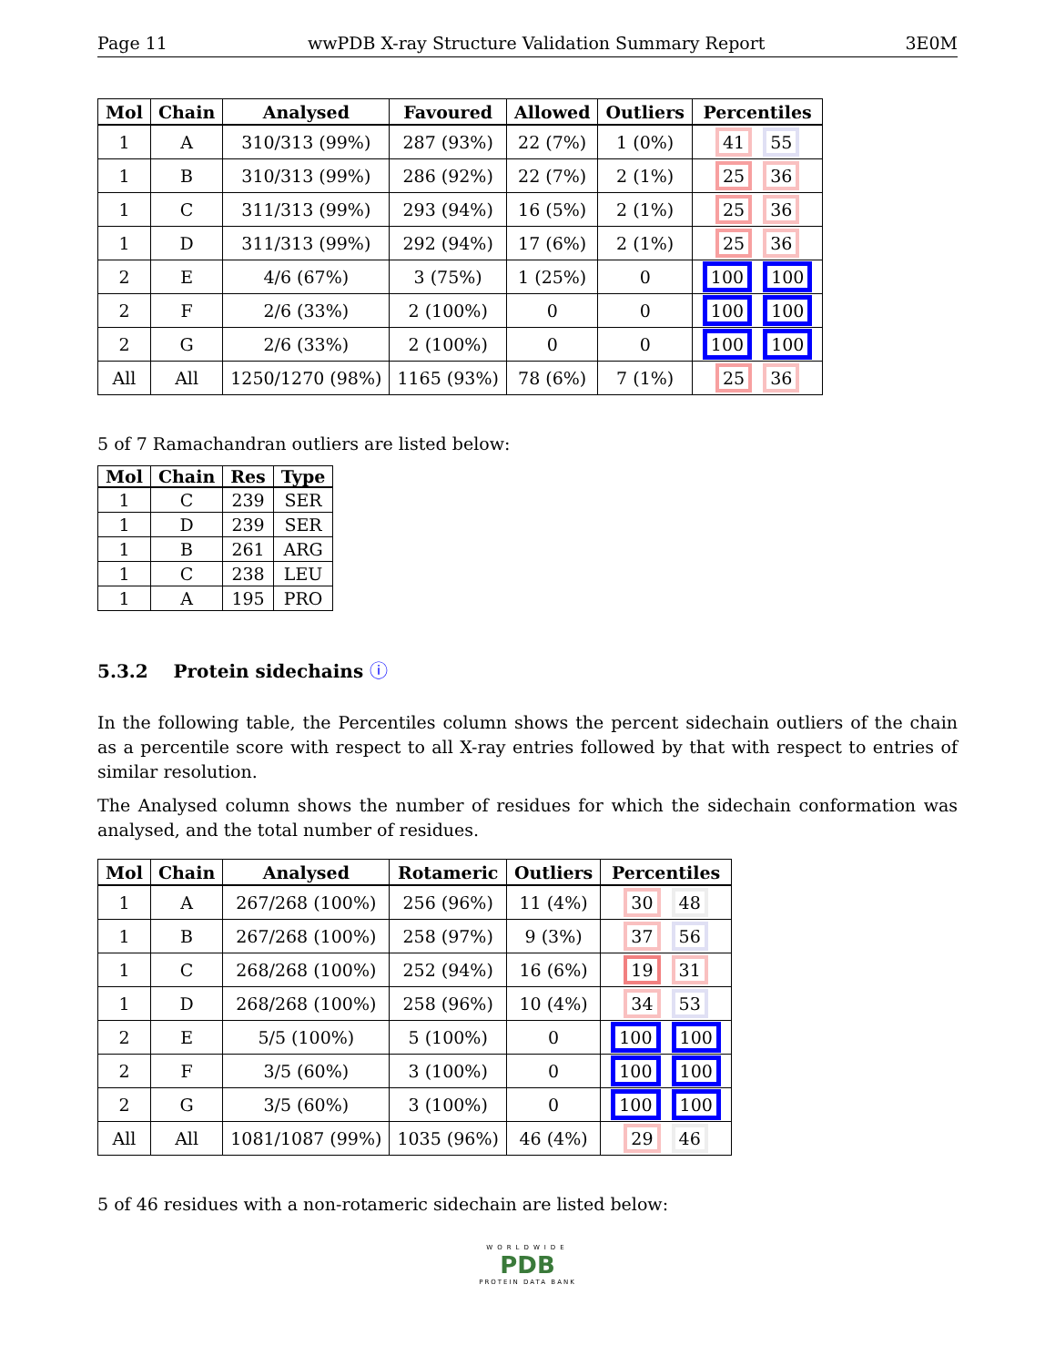Page 11 wwPDB X-ray Structure Validation Summary Report 3E0M
| Mol | Chain | Analysed | Favoured | Allowed | Outliers | Percentiles |
| --- | --- | --- | --- | --- | --- | --- |
| 1 | A | 310/313 (99%) | 287 (93%) | 22 (7%) | 1 (0%) | 41 55 |
| 1 | B | 310/313 (99%) | 286 (92%) | 22 (7%) | 2 (1%) | 25 36 |
| 1 | C | 311/313 (99%) | 293 (94%) | 16 (5%) | 2 (1%) | 25 36 |
| 1 | D | 311/313 (99%) | 292 (94%) | 17 (6%) | 2 (1%) | 25 36 |
| 2 | E | 4/6 (67%) | 3 (75%) | 1 (25%) | 0 | 100 100 |
| 2 | F | 2/6 (33%) | 2 (100%) | 0 | 0 | 100 100 |
| 2 | G | 2/6 (33%) | 2 (100%) | 0 | 0 | 100 100 |
| All | All | 1250/1270 (98%) | 1165 (93%) | 78 (6%) | 7 (1%) | 25 36 |
5 of 7 Ramachandran outliers are listed below:
| Mol | Chain | Res | Type |
| --- | --- | --- | --- |
| 1 | C | 239 | SER |
| 1 | D | 239 | SER |
| 1 | B | 261 | ARG |
| 1 | C | 238 | LEU |
| 1 | A | 195 | PRO |
5.3.2 Protein sidechains ⓘ
In the following table, the Percentiles column shows the percent sidechain outliers of the chain as a percentile score with respect to all X-ray entries followed by that with respect to entries of similar resolution.
The Analysed column shows the number of residues for which the sidechain conformation was analysed, and the total number of residues.
| Mol | Chain | Analysed | Rotameric | Outliers | Percentiles |
| --- | --- | --- | --- | --- | --- |
| 1 | A | 267/268 (100%) | 256 (96%) | 11 (4%) | 30 48 |
| 1 | B | 267/268 (100%) | 258 (97%) | 9 (3%) | 37 56 |
| 1 | C | 268/268 (100%) | 252 (94%) | 16 (6%) | 19 31 |
| 1 | D | 268/268 (100%) | 258 (96%) | 10 (4%) | 34 53 |
| 2 | E | 5/5 (100%) | 5 (100%) | 0 | 100 100 |
| 2 | F | 3/5 (60%) | 3 (100%) | 0 | 100 100 |
| 2 | G | 3/5 (60%) | 3 (100%) | 0 | 100 100 |
| All | All | 1081/1087 (99%) | 1035 (96%) | 46 (4%) | 29 46 |
5 of 46 residues with a non-rotameric sidechain are listed below:
WORLDWIDE
PDB
PROTEIN DATA BANK